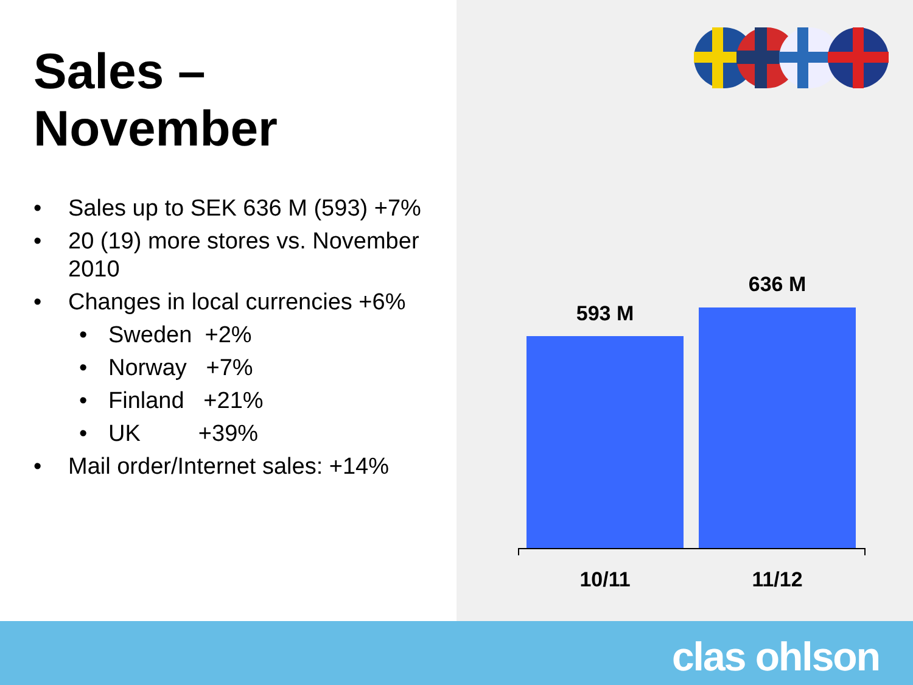Sales – November
• Sales up to SEK 636 M (593) +7%
• 20 (19) more stores vs. November 2010
• Changes in local currencies +6%
• Sweden +2%
• Norway +7%
• Finland +21%
• UK +39%
• Mail order/Internet sales: +14%
593 M
636 M
10/11 11/12
clas ohlson